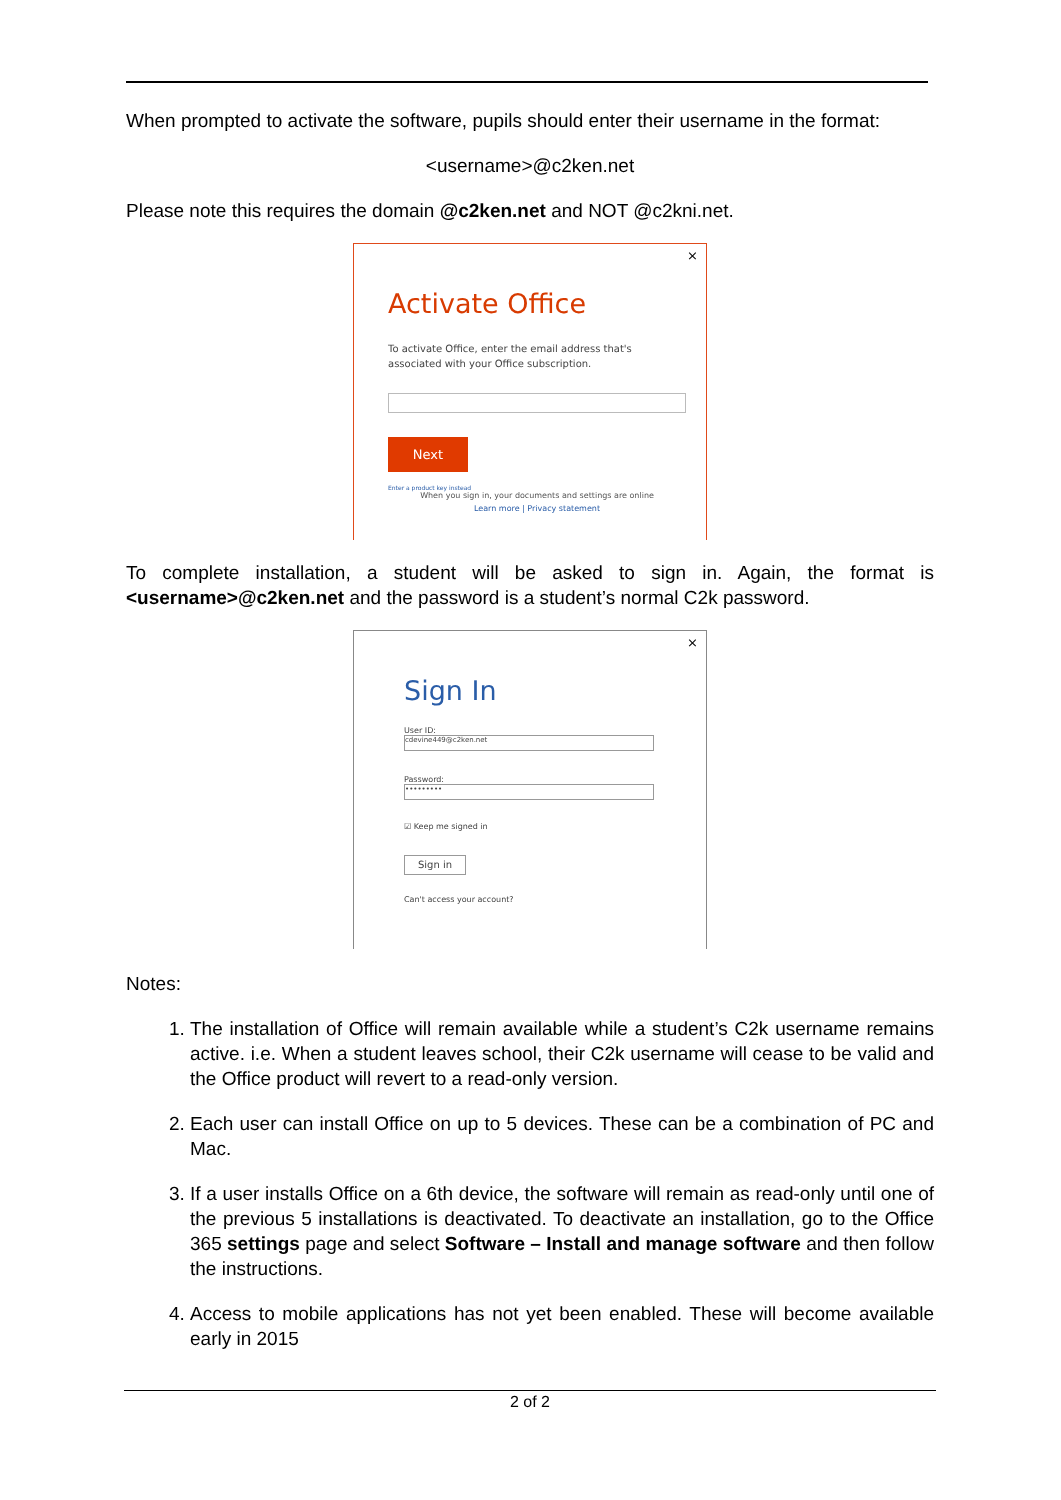When prompted to activate the software, pupils should enter their username in the format:
<username>@c2ken.net
Please note this requires the domain @c2ken.net and NOT @c2kni.net.
×
Activate Office
To activate Office, enter the email address that's
associated with your Office subscription.
Next
Enter a product key instead
When you sign in, your documents and settings are online
Learn more | Privacy statement
To complete installation, a student will be asked to sign in. Again, the format is <username>@c2ken.net and the password is a student’s normal C2k password.
×
Sign In
User ID:
cdevine449@c2ken.net
Password:
•••••••••
☑ Keep me signed in
Sign in
Can't access your account?
Notes:
1. The installation of Office will remain available while a student’s C2k username remains active. i.e. When a student leaves school, their C2k username will cease to be valid and the Office product will revert to a read-only version.
2. Each user can install Office on up to 5 devices. These can be a combination of PC and Mac.
3. If a user installs Office on a 6th device, the software will remain as read-only until one of the previous 5 installations is deactivated. To deactivate an installation, go to the Office 365 settings page and select Software – Install and manage software and then follow the instructions.
4. Access to mobile applications has not yet been enabled. These will become available early in 2015
2 of 2